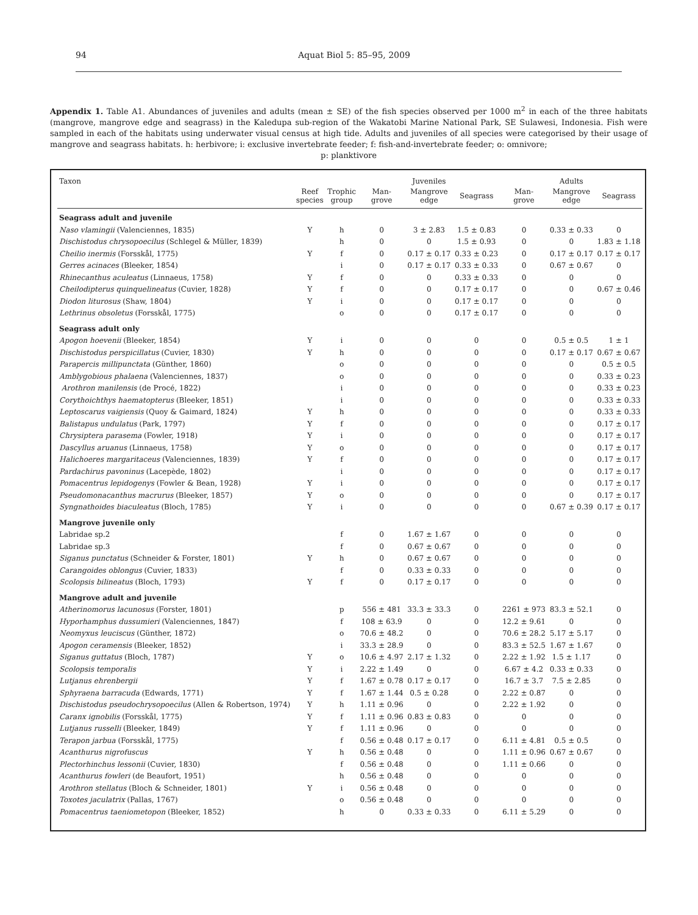94
Aquat Biol 5: 85–95, 2009
Appendix 1. Table A1. Abundances of juveniles and adults (mean ± SE) of the fish species observed per 1000 m<sup>2</sup> in each of the three habitats (mangrove, mangrove edge and seagrass) in the Kaledupa sub-region of the Wakatobi Marine National Park, SE Sulawesi, Indonesia. Fish were sampled in each of the habitats using underwater visual census at high tide. Adults and juveniles of all species were categorised by their usage of mangrove and seagrass habitats. h: herbivore; i: exclusive invertebrate feeder; f: fish-and-invertebrate feeder; o: omnivore;
p: planktivore
| Taxon | | | Juveniles | | | Adults | | |
| --- | --- | --- | --- | --- | --- | --- | --- | --- |
| | Reef species | Trophic group | Man- grove | Mangrove edge | Seagrass | Man- grove | Mangrove edge | Seagrass |
| Seagrass adult and juvenile | | | | | | | | |
| Naso vlamingii (Valenciennes, 1835) | Y | h | 0 | 3 ± 2.83 | 1.5 ± 0.83 | 0 | 0.33 ± 0.33 | 0 |
| Dischistodus chrysopoecilus (Schlegel & Müller, 1839) | | h | 0 | 0 | 1.5 ± 0.93 | 0 | 0 | 1.83 ± 1.18 |
| Cheilio inermis (Forsskål, 1775) | Y | f | 0 | 0.17 ± 0.17 | 0.33 ± 0.23 | 0 | 0.17 ± 0.17 | 0.17 ± 0.17 |
| Gerres acinaces (Bleeker, 1854) | | i | 0 | 0.17 ± 0.17 | 0.33 ± 0.33 | 0 | 0.67 ± 0.67 | 0 |
| Rhinecanthus aculeatus (Linnaeus, 1758) | Y | f | 0 | 0 | 0.33 ± 0.33 | 0 | 0 | 0 |
| Cheilodipterus quinquelineatus (Cuvier, 1828) | Y | f | 0 | 0 | 0.17 ± 0.17 | 0 | 0 | 0.67 ± 0.46 |
| Diodon liturosus (Shaw, 1804) | Y | i | 0 | 0 | 0.17 ± 0.17 | 0 | 0 | 0 |
| Lethrinus obsoletus (Forsskål, 1775) | | o | 0 | 0 | 0.17 ± 0.17 | 0 | 0 | 0 |
| Seagrass adult only | | | | | | | | |
| Apogon hoevenii (Bleeker, 1854) | Y | i | 0 | 0 | 0 | 0 | 0.5 ± 0.5 | 1 ± 1 |
| Dischistodus perspicillatus (Cuvier, 1830) | Y | h | 0 | 0 | 0 | 0 | 0.17 ± 0.17 | 0.67 ± 0.67 |
| Parapercis millipunctata (Günther, 1860) | | o | 0 | 0 | 0 | 0 | 0 | 0.5 ± 0.5 |
| Amblygobious phalaena (Valenciennes, 1837) | | o | 0 | 0 | 0 | 0 | 0 | 0.33 ± 0.23 |
| Arothron manilensis (de Procé, 1822) | | i | 0 | 0 | 0 | 0 | 0 | 0.33 ± 0.23 |
| Corythoichthys haematopterus (Bleeker, 1851) | | i | 0 | 0 | 0 | 0 | 0 | 0.33 ± 0.33 |
| Leptoscarus vaigiensis (Quoy & Gaimard, 1824) | Y | h | 0 | 0 | 0 | 0 | 0 | 0.33 ± 0.33 |
| Balistapus undulatus (Park, 1797) | Y | f | 0 | 0 | 0 | 0 | 0 | 0.17 ± 0.17 |
| Chrysiptera parasema (Fowler, 1918) | Y | i | 0 | 0 | 0 | 0 | 0 | 0.17 ± 0.17 |
| Dascyllus aruanus (Linnaeus, 1758) | Y | o | 0 | 0 | 0 | 0 | 0 | 0.17 ± 0.17 |
| Halichoeres margaritaceus (Valenciennes, 1839) | Y | f | 0 | 0 | 0 | 0 | 0 | 0.17 ± 0.17 |
| Pardachirus pavoninus (Lacepède, 1802) | | i | 0 | 0 | 0 | 0 | 0 | 0.17 ± 0.17 |
| Pomacentrus lepidogenys (Fowler & Bean, 1928) | Y | i | 0 | 0 | 0 | 0 | 0 | 0.17 ± 0.17 |
| Pseudomonacanthus macrurus (Bleeker, 1857) | Y | o | 0 | 0 | 0 | 0 | 0 | 0.17 ± 0.17 |
| Syngnathoides biaculeatus (Bloch, 1785) | Y | i | 0 | 0 | 0 | 0 | 0.67 ± 0.39 | 0.17 ± 0.17 |
| Mangrove juvenile only | | | | | | | | |
| Labridae sp.2 | | f | 0 | 1.67 ± 1.67 | 0 | 0 | 0 | 0 |
| Labridae sp.3 | | f | 0 | 0.67 ± 0.67 | 0 | 0 | 0 | 0 |
| Siganus punctatus (Schneider & Forster, 1801) | Y | h | 0 | 0.67 ± 0.67 | 0 | 0 | 0 | 0 |
| Carangoides oblongus (Cuvier, 1833) | | f | 0 | 0.33 ± 0.33 | 0 | 0 | 0 | 0 |
| Scolopsis bilineatus (Bloch, 1793) | Y | f | 0 | 0.17 ± 0.17 | 0 | 0 | 0 | 0 |
| Mangrove adult and juvenile | | | | | | | | |
| Atherinomorus lacunosus (Forster, 1801) | | p | 556 ± 481 | 33.3 ± 33.3 | 0 | 2261 ± 973 | 83.3 ± 52.1 | 0 |
| Hyporhamphus dussumieri (Valenciennes, 1847) | | f | 108 ± 63.9 | 0 | 0 | 12.2 ± 9.61 | 0 | 0 |
| Neomyxus leuciscus (Günther, 1872) | | o | 70.6 ± 48.2 | 0 | 0 | 70.6 ± 28.2 | 5.17 ± 5.17 | 0 |
| Apogon ceramensis (Bleeker, 1852) | | i | 33.3 ± 28.9 | 0 | 0 | 83.3 ± 52.5 | 1.67 ± 1.67 | 0 |
| Siganus guttatus (Bloch, 1787) | Y | o | 10.6 ± 4.97 | 2.17 ± 1.32 | 0 | 2.22 ± 1.92 | 1.5 ± 1.17 | 0 |
| Scolopsis temporalis | Y | i | 2.22 ± 1.49 | 0 | 0 | 6.67 ± 4.2 | 0.33 ± 0.33 | 0 |
| Lutjanus ehrenbergii | Y | f | 1.67 ± 0.78 | 0.17 ± 0.17 | 0 | 16.7 ± 3.7 | 7.5 ± 2.85 | 0 |
| Sphyraena barracuda (Edwards, 1771) | Y | f | 1.67 ± 1.44 | 0.5 ± 0.28 | 0 | 2.22 ± 0.87 | 0 | 0 |
| Dischistodus pseudochrysopoecilus (Allen & Robertson, 1974) | Y | h | 1.11 ± 0.96 | 0 | 0 | 2.22 ± 1.92 | 0 | 0 |
| Caranx ignobilis (Forsskål, 1775) | Y | f | 1.11 ± 0.96 | 0.83 ± 0.83 | 0 | 0 | 0 | 0 |
| Lutjanus russelli (Bleeker, 1849) | Y | f | 1.11 ± 0.96 | 0 | 0 | 0 | 0 | 0 |
| Terapon jarbua (Forsskål, 1775) | | f | 0.56 ± 0.48 | 0.17 ± 0.17 | 0 | 6.11 ± 4.81 | 0.5 ± 0.5 | 0 |
| Acanthurus nigrofuscus | Y | h | 0.56 ± 0.48 | 0 | 0 | 1.11 ± 0.96 | 0.67 ± 0.67 | 0 |
| Plectorhinchus lessonii (Cuvier, 1830) | | f | 0.56 ± 0.48 | 0 | 0 | 1.11 ± 0.66 | 0 | 0 |
| Acanthurus fowleri (de Beaufort, 1951) | | h | 0.56 ± 0.48 | 0 | 0 | 0 | 0 | 0 |
| Arothron stellatus (Bloch & Schneider, 1801) | Y | i | 0.56 ± 0.48 | 0 | 0 | 0 | 0 | 0 |
| Toxotes jaculatrix (Pallas, 1767) | | o | 0.56 ± 0.48 | 0 | 0 | 0 | 0 | 0 |
| Pomacentrus taeniometopon (Bleeker, 1852) | | h | 0 | 0.33 ± 0.33 | 0 | 6.11 ± 5.29 | 0 | 0 |